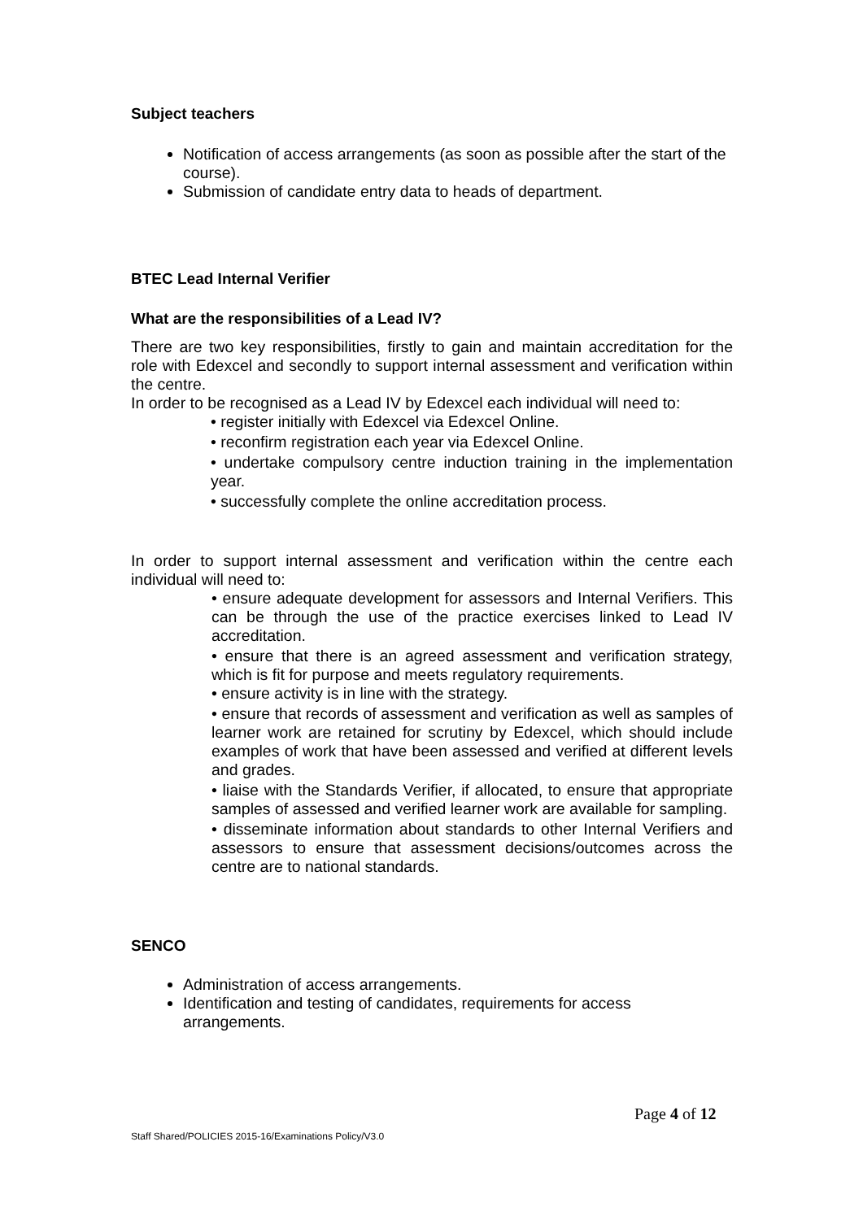Subject teachers
Notification of access arrangements (as soon as possible after the start of the course).
Submission of candidate entry data to heads of department.
BTEC Lead Internal Verifier
What are the responsibilities of a Lead IV?
There are two key responsibilities, firstly to gain and maintain accreditation for the role with Edexcel and secondly to support internal assessment and verification within the centre.
In order to be recognised as a Lead IV by Edexcel each individual will need to:
• register initially with Edexcel via Edexcel Online.
• reconfirm registration each year via Edexcel Online.
• undertake compulsory centre induction training in the implementation year.
• successfully complete the online accreditation process.
In order to support internal assessment and verification within the centre each individual will need to:
• ensure adequate development for assessors and Internal Verifiers. This can be through the use of the practice exercises linked to Lead IV accreditation.
• ensure that there is an agreed assessment and verification strategy, which is fit for purpose and meets regulatory requirements.
• ensure activity is in line with the strategy.
• ensure that records of assessment and verification as well as samples of learner work are retained for scrutiny by Edexcel, which should include examples of work that have been assessed and verified at different levels and grades.
• liaise with the Standards Verifier, if allocated, to ensure that appropriate samples of assessed and verified learner work are available for sampling.
• disseminate information about standards to other Internal Verifiers and assessors to ensure that assessment decisions/outcomes across the centre are to national standards.
SENCO
Administration of access arrangements.
Identification and testing of candidates, requirements for access arrangements.
Page 4 of 12
Staff Shared/POLICIES 2015-16/Examinations Policy/V3.0